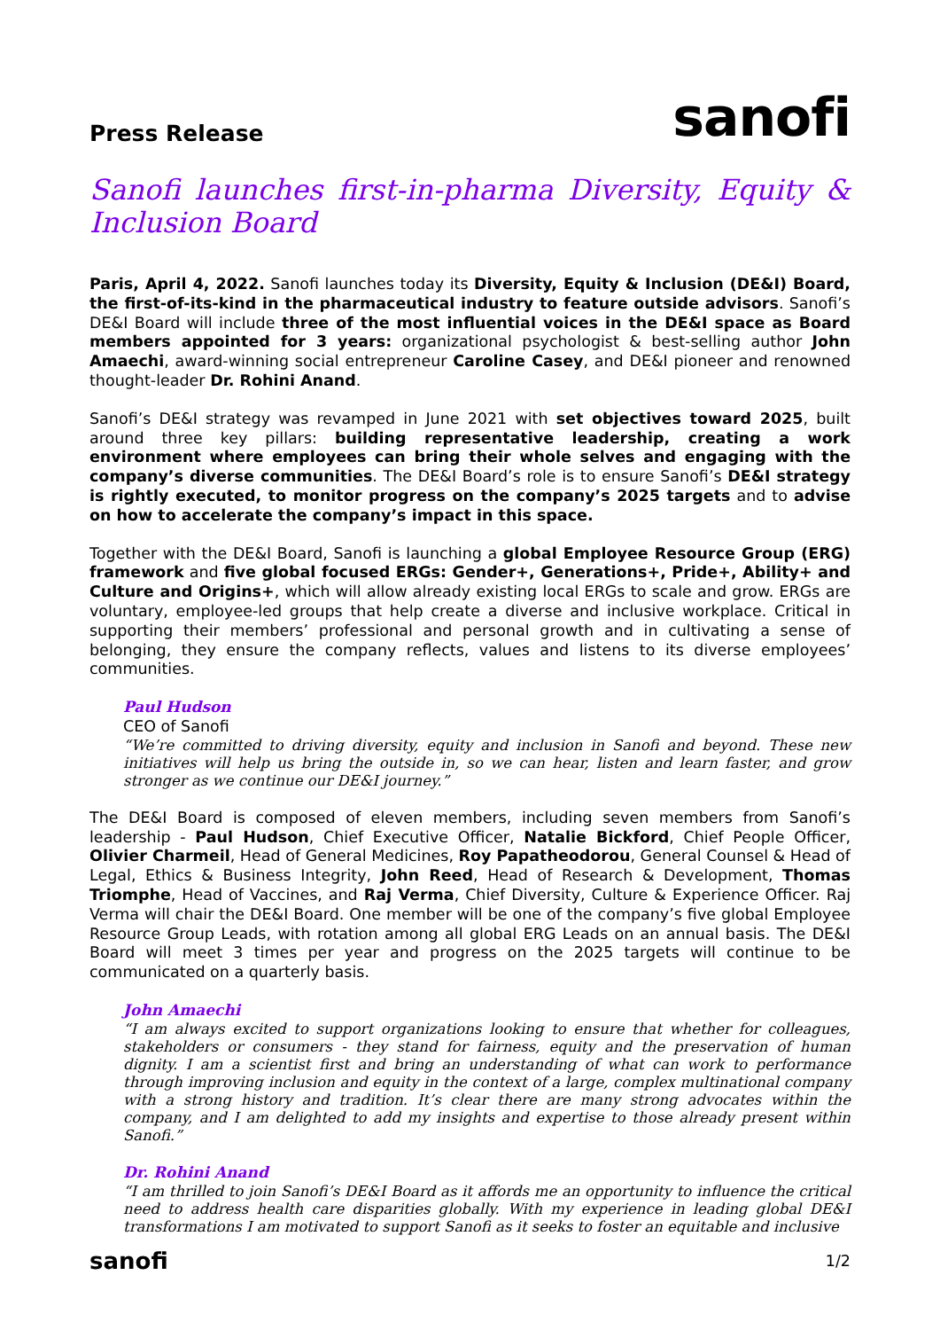Press Release
sanofi
Sanofi launches first-in-pharma Diversity, Equity & Inclusion Board
Paris, April 4, 2022. Sanofi launches today its Diversity, Equity & Inclusion (DE&I) Board, the first-of-its-kind in the pharmaceutical industry to feature outside advisors. Sanofi’s DE&I Board will include three of the most influential voices in the DE&I space as Board members appointed for 3 years: organizational psychologist & best-selling author John Amaechi, award-winning social entrepreneur Caroline Casey, and DE&I pioneer and renowned thought-leader Dr. Rohini Anand.
Sanofi’s DE&I strategy was revamped in June 2021 with set objectives toward 2025, built around three key pillars: building representative leadership, creating a work environment where employees can bring their whole selves and engaging with the company’s diverse communities. The DE&I Board’s role is to ensure Sanofi’s DE&I strategy is rightly executed, to monitor progress on the company’s 2025 targets and to advise on how to accelerate the company’s impact in this space.
Together with the DE&I Board, Sanofi is launching a global Employee Resource Group (ERG) framework and five global focused ERGs: Gender+, Generations+, Pride+, Ability+ and Culture and Origins+, which will allow already existing local ERGs to scale and grow. ERGs are voluntary, employee-led groups that help create a diverse and inclusive workplace. Critical in supporting their members’ professional and personal growth and in cultivating a sense of belonging, they ensure the company reflects, values and listens to its diverse employees’ communities.
Paul Hudson
CEO of Sanofi
“We’re committed to driving diversity, equity and inclusion in Sanofi and beyond. These new initiatives will help us bring the outside in, so we can hear, listen and learn faster, and grow stronger as we continue our DE&I journey.”
The DE&I Board is composed of eleven members, including seven members from Sanofi’s leadership - Paul Hudson, Chief Executive Officer, Natalie Bickford, Chief People Officer, Olivier Charmeil, Head of General Medicines, Roy Papatheodorou, General Counsel & Head of Legal, Ethics & Business Integrity, John Reed, Head of Research & Development, Thomas Triomphe, Head of Vaccines, and Raj Verma, Chief Diversity, Culture & Experience Officer. Raj Verma will chair the DE&I Board. One member will be one of the company’s five global Employee Resource Group Leads, with rotation among all global ERG Leads on an annual basis. The DE&I Board will meet 3 times per year and progress on the 2025 targets will continue to be communicated on a quarterly basis.
John Amaechi
“I am always excited to support organizations looking to ensure that whether for colleagues, stakeholders or consumers - they stand for fairness, equity and the preservation of human dignity. I am a scientist first and bring an understanding of what can work to performance through improving inclusion and equity in the context of a large, complex multinational company with a strong history and tradition. It’s clear there are many strong advocates within the company, and I am delighted to add my insights and expertise to those already present within Sanofi.”
Dr. Rohini Anand
“I am thrilled to join Sanofi’s DE&I Board as it affords me an opportunity to influence the critical need to address health care disparities globally. With my experience in leading global DE&I transformations I am motivated to support Sanofi as it seeks to foster an equitable and inclusive
sanofi
1/2